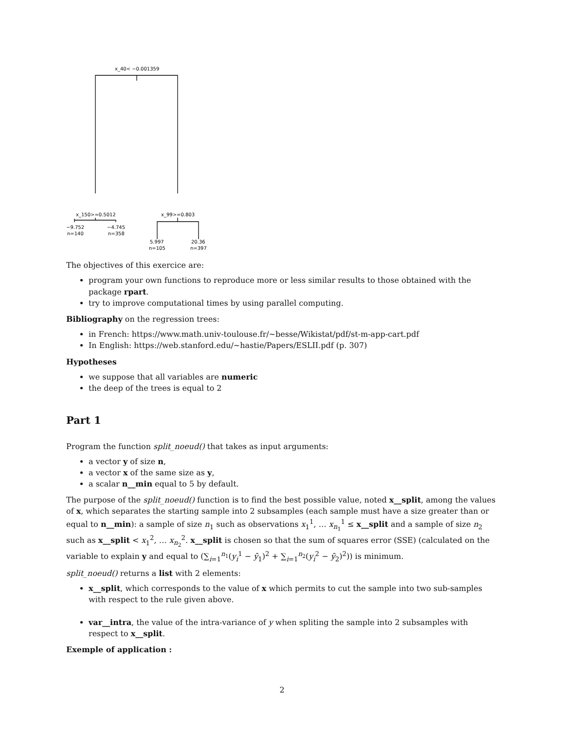x_40< −0.001359
x_150>=0.5012
x_99>=0.803
−9.752
n=140
−4.745
n=358
5.997
n=105
20.36
n=397
The objectives of this exercice are:
program your own functions to reproduce more or less similar results to those obtained with the package rpart.
try to improve computational times by using parallel computing.
Bibliography on the regression trees:
in French: https://www.math.univ-toulouse.fr/~besse/Wikistat/pdf/st-m-app-cart.pdf
In English: https://web.stanford.edu/~hastie/Papers/ESLII.pdf (p. 307)
Hypotheses
we suppose that all variables are numeric
the deep of the trees is equal to 2
Part 1
Program the function split_noeud() that takes as input arguments:
a vector y of size n,
a vector x of the same size as y,
a scalar n__min equal to 5 by default.
The purpose of the split_noeud() function is to find the best possible value, noted x__split, among the values of x, which separates the starting sample into 2 subsamples (each sample must have a size greater than or equal to n__min): a sample of size n<sub>1</sub> such as observations x<sub>1</sub><sup>1</sup>, … x<sub>n<sub>1</sub></sub><sup>1</sup> ≤ x__split and a sample of size n<sub>2</sub> such as x__split < x<sub>1</sub><sup>2</sup>, … x<sub>n<sub>2</sub></sub><sup>2</sup>. x__split is chosen so that the sum of squares error (SSE) (calculated on the variable to explain y and equal to (∑<sub>i=1</sub><sup>n<sub>1</sub></sup>(y<sub>i</sub><sup>1</sup> − ȳ<sub>1</sub>)<sup>2</sup> + ∑<sub>i=1</sub><sup>n<sub>2</sub></sup>(y<sub>i</sub><sup>2</sup> − ȳ<sub>2</sub>)<sup>2</sup>)) is minimum.
split_noeud() returns a list with 2 elements:
x__split, which corresponds to the value of x which permits to cut the sample into two sub-samples with respect to the rule given above.
var__intra, the value of the intra-variance of y when spliting the sample into 2 subsamples with respect to x__split.
Exemple of application :
2